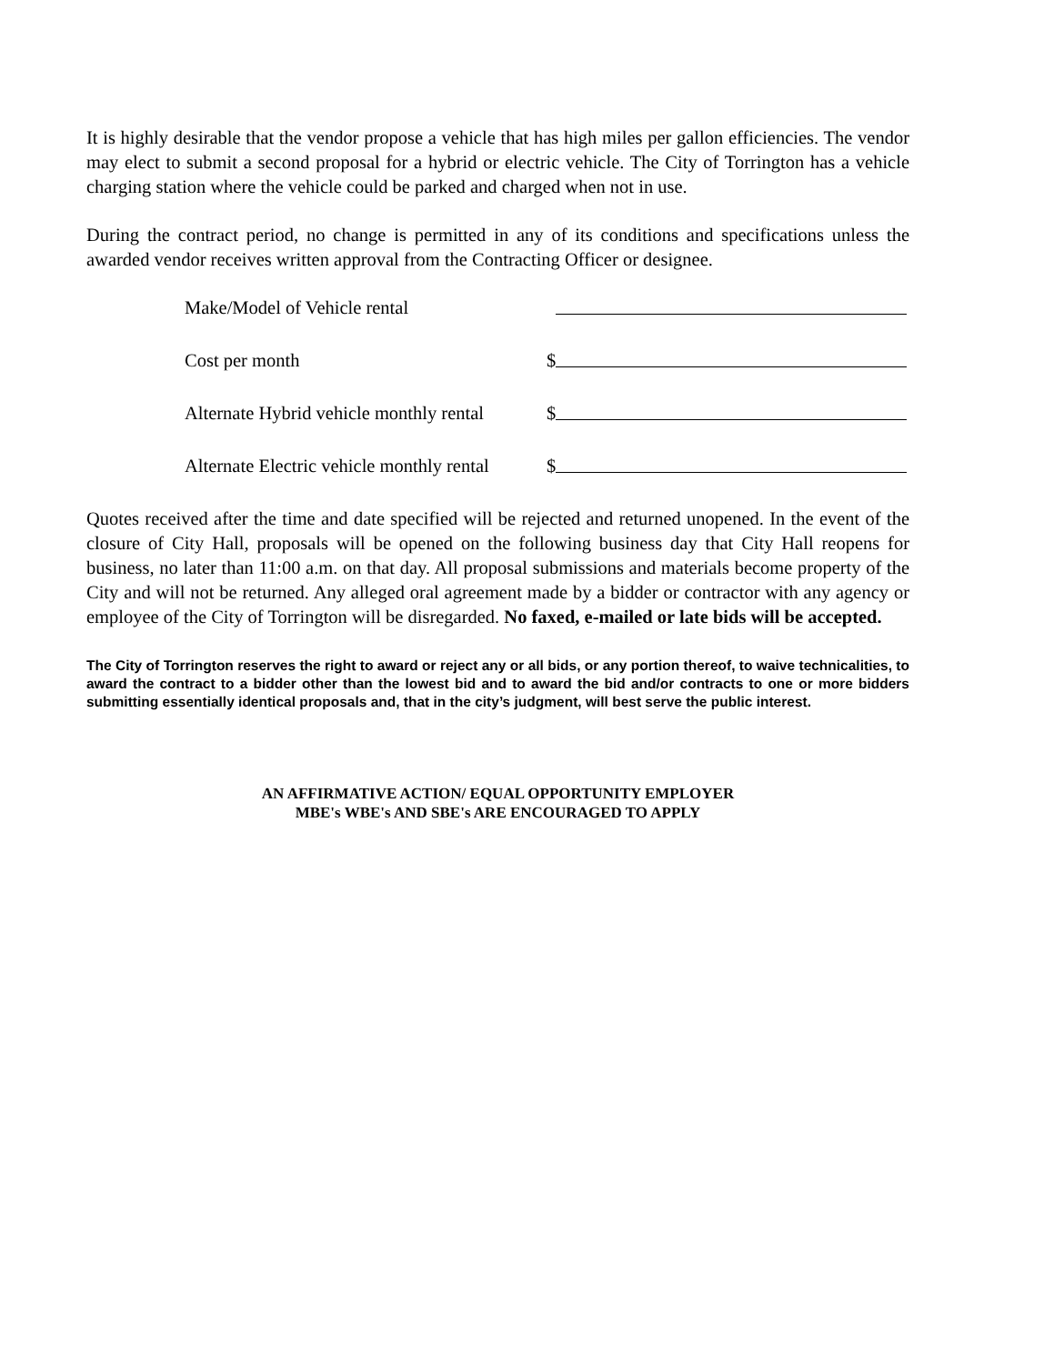It is highly desirable that the vendor propose a vehicle that has high miles per gallon efficiencies. The vendor may elect to submit a second proposal for a hybrid or electric vehicle. The City of Torrington has a vehicle charging station where the vehicle could be parked and charged when not in use.
During the contract period, no change is permitted in any of its conditions and specifications unless the awarded vendor receives written approval from the Contracting Officer or designee.
Make/Model of Vehicle rental
Cost per month $
Alternate Hybrid vehicle monthly rental
$
Alternate Electric vehicle monthly rental
$
Quotes received after the time and date specified will be rejected and returned unopened. In the event of the closure of City Hall, proposals will be opened on the following business day that City Hall reopens for business, no later than 11:00 a.m. on that day. All proposal submissions and materials become property of the City and will not be returned. Any alleged oral agreement made by a bidder or contractor with any agency or employee of the City of Torrington will be disregarded. No faxed, e-mailed or late bids will be accepted.
The City of Torrington reserves the right to award or reject any or all bids, or any portion thereof, to waive technicalities, to award the contract to a bidder other than the lowest bid and to award the bid and/or contracts to one or more bidders submitting essentially identical proposals and, that in the city’s judgment, will best serve the public interest.
AN AFFIRMATIVE ACTION/ EQUAL OPPORTUNITY EMPLOYER
MBE's WBE's AND SBE's ARE ENCOURAGED TO APPLY